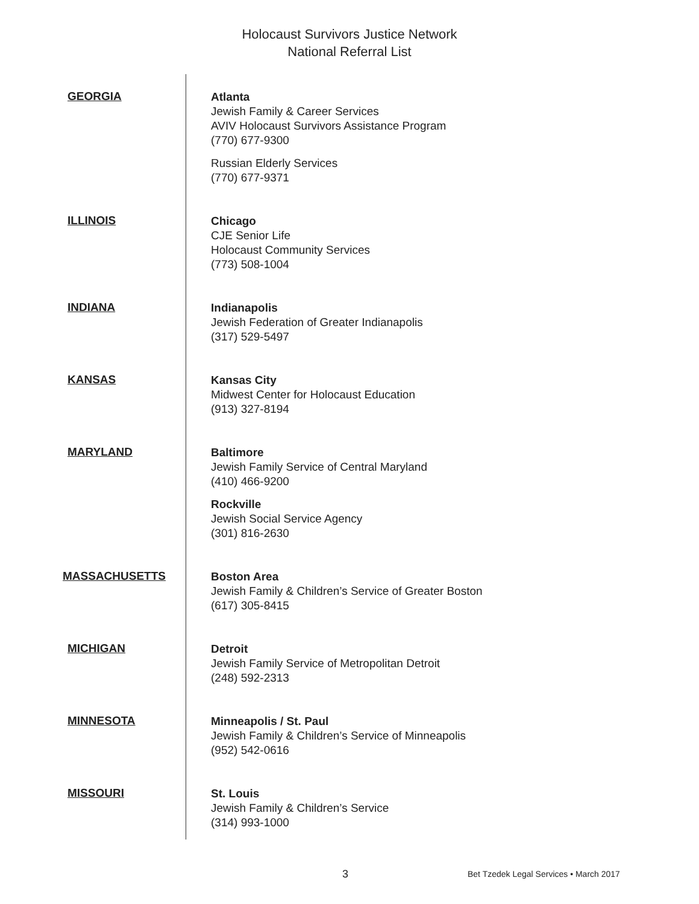Holocaust Survivors Justice Network
National Referral List
GEORGIA
Atlanta
Jewish Family & Career Services
AVIV Holocaust Survivors Assistance Program
(770) 677-9300
Russian Elderly Services
(770) 677-9371
ILLINOIS
Chicago
CJE Senior Life
Holocaust Community Services
(773) 508-1004
INDIANA
Indianapolis
Jewish Federation of Greater Indianapolis
(317) 529-5497
KANSAS
Kansas City
Midwest Center for Holocaust Education
(913) 327-8194
MARYLAND
Baltimore
Jewish Family Service of Central Maryland
(410) 466-9200
Rockville
Jewish Social Service Agency
(301) 816-2630
MASSACHUSETTS
Boston Area
Jewish Family & Children’s Service of Greater Boston
(617) 305-8415
MICHIGAN
Detroit
Jewish Family Service of Metropolitan Detroit
(248) 592-2313
MINNESOTA
Minneapolis / St. Paul
Jewish Family & Children’s Service of Minneapolis
(952) 542-0616
MISSOURI
St. Louis
Jewish Family & Children’s Service
(314) 993-1000
3 Bet Tzedek Legal Services • March 2017